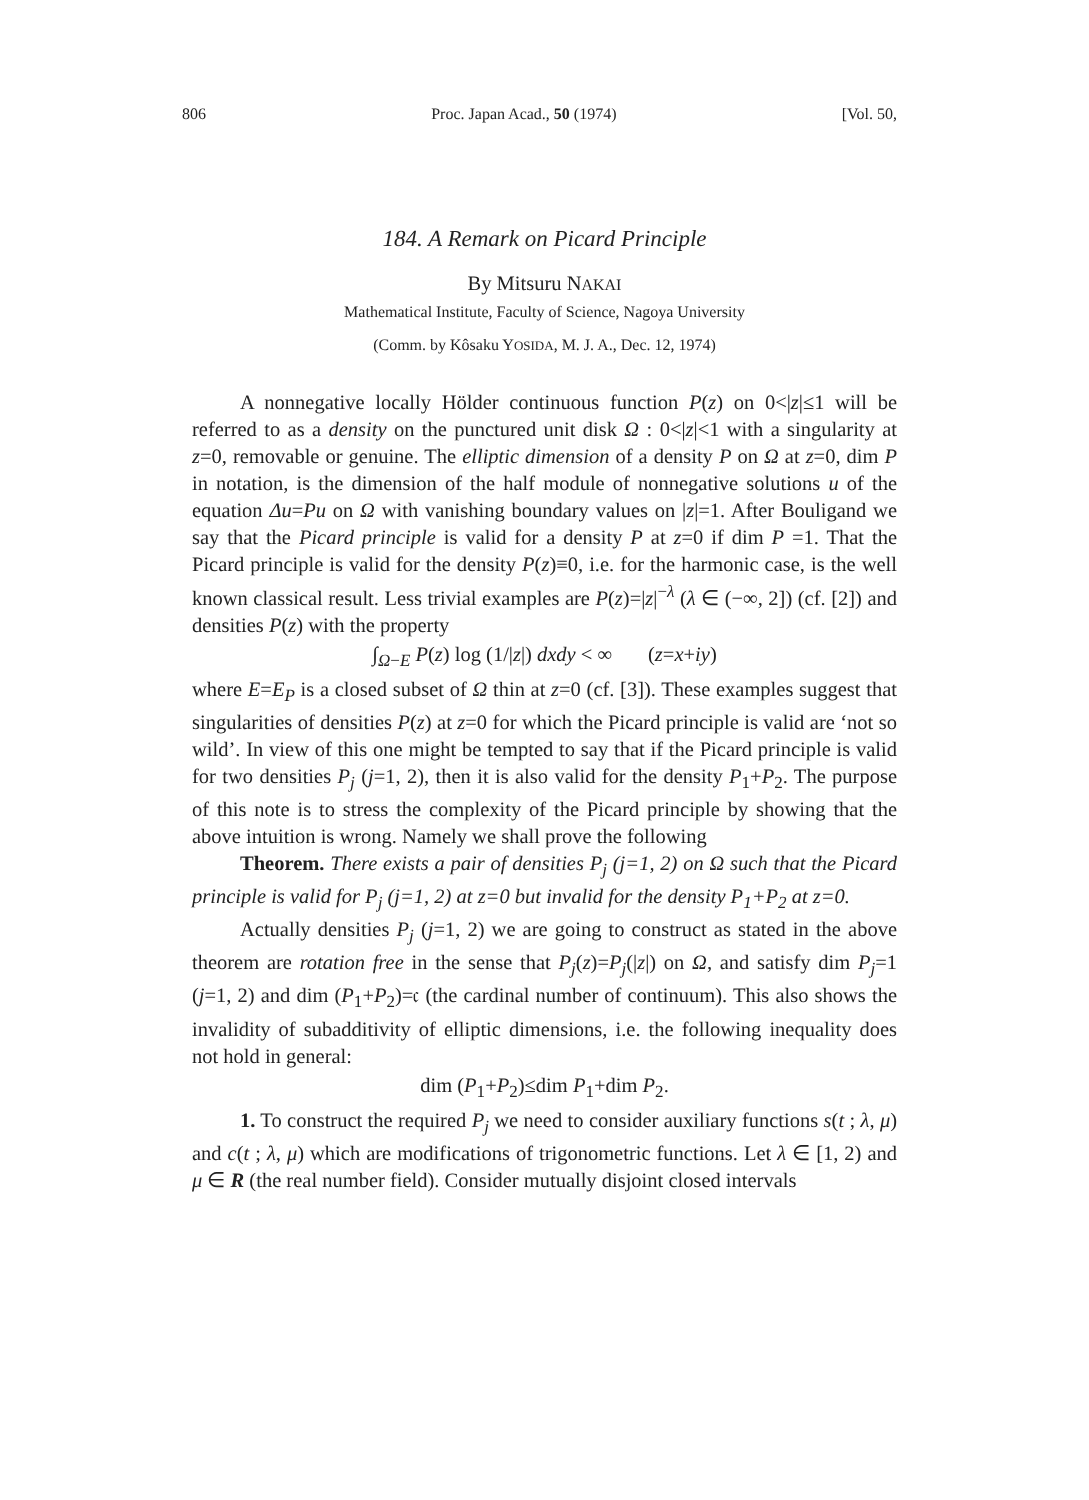806 Proc. Japan Acad., 50 (1974) [Vol. 50,
184. A Remark on Picard Principle
By Mitsuru NAKAI
Mathematical Institute, Faculty of Science, Nagoya University
(Comm. by Kôsaku YOSIDA, M. J. A., Dec. 12, 1974)
A nonnegative locally Hölder continuous function P(z) on 0<|z|≤1 will be referred to as a density on the punctured unit disk Ω : 0<|z|<1 with a singularity at z=0, removable or genuine. The elliptic dimension of a density P on Ω at z=0, dim P in notation, is the dimension of the half module of nonnegative solutions u of the equation Δu=Pu on Ω with vanishing boundary values on |z|=1. After Bouligand we say that the Picard principle is valid for a density P at z=0 if dim P =1. That the Picard principle is valid for the density P(z)≡0, i.e. for the harmonic case, is the well known classical result. Less trivial examples are P(z)=|z|<sup>−λ</sup> (λ ∈ (−∞, 2]) (cf. [2]) and densities P(z) with the property
∫<sub>Ω−E</sub> P(z) log (1/|z|) dxdy < ∞ (z=x+iy)
where E=E<sub>P</sub> is a closed subset of Ω thin at z=0 (cf. [3]). These examples suggest that singularities of densities P(z) at z=0 for which the Picard principle is valid are ‘not so wild’. In view of this one might be tempted to say that if the Picard principle is valid for two densities P<sub>j</sub> (j=1, 2), then it is also valid for the density P<sub>1</sub>+P<sub>2</sub>. The purpose of this note is to stress the complexity of the Picard principle by showing that the above intuition is wrong. Namely we shall prove the following
Theorem. There exists a pair of densities P<sub>j</sub> (j=1, 2) on Ω such that the Picard principle is valid for P<sub>j</sub> (j=1, 2) at z=0 but invalid for the density P<sub>1</sub>+P<sub>2</sub> at z=0.
Actually densities P<sub>j</sub> (j=1, 2) we are going to construct as stated in the above theorem are rotation free in the sense that P<sub>j</sub>(z)=P<sub>j</sub>(|z|) on Ω, and satisfy dim P<sub>j</sub>=1 (j=1, 2) and dim (P<sub>1</sub>+P<sub>2</sub>)=𝔠 (the cardinal number of continuum). This also shows the invalidity of subadditivity of elliptic dimensions, i.e. the following inequality does not hold in general:
dim (P<sub>1</sub>+P<sub>2</sub>)≤dim P<sub>1</sub>+dim P<sub>2</sub>.
1. To construct the required P<sub>j</sub> we need to consider auxiliary functions s(t ; λ, μ) and c(t ; λ, μ) which are modifications of trigonometric functions. Let λ ∈ [1, 2) and μ ∈ R (the real number field). Consider mutually disjoint closed intervals